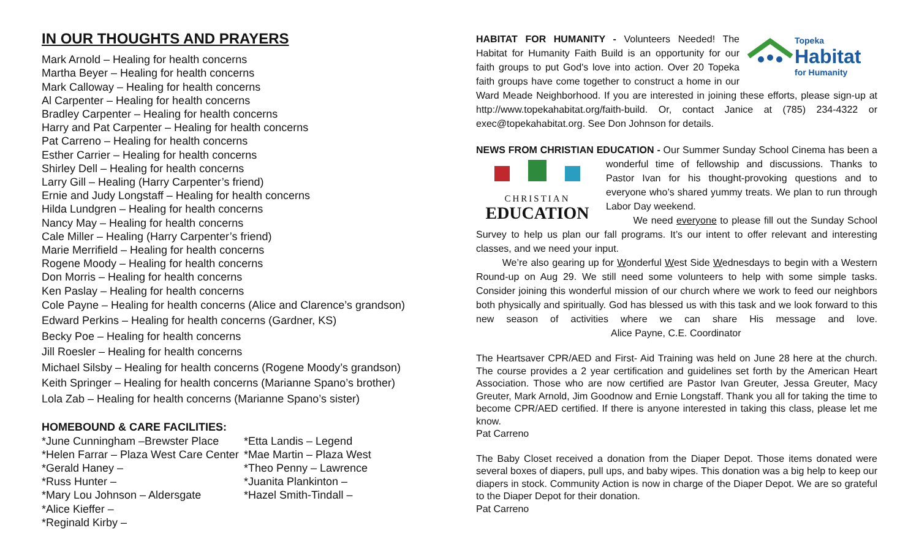IN OUR THOUGHTS AND PRAYERS
Mark Arnold – Healing for health concerns
Martha Beyer – Healing for health concerns
Mark Calloway – Healing for health concerns
Al Carpenter – Healing for health concerns
Bradley Carpenter – Healing for health concerns
Harry and Pat Carpenter – Healing for health concerns
Pat Carreno – Healing for health concerns
Esther Carrier – Healing for health concerns
Shirley Dell – Healing for health concerns
Larry Gill – Healing (Harry Carpenter’s friend)
Ernie and Judy Longstaff – Healing for health concerns
Hilda Lundgren – Healing for health concerns
Nancy May – Healing for health concerns
Cale Miller – Healing (Harry Carpenter’s friend)
Marie Merrifield – Healing for health concerns
Rogene Moody – Healing for health concerns
Don Morris – Healing for health concerns
Ken Paslay – Healing for health concerns
Cole Payne – Healing for health concerns (Alice and Clarence’s grandson)
Edward Perkins – Healing for health concerns (Gardner, KS)
Becky Poe – Healing for health concerns
Jill Roesler – Healing for health concerns
Michael Silsby – Healing for health concerns (Rogene Moody’s grandson)
Keith Springer – Healing for health concerns (Marianne Spano’s brother)
Lola Zab – Healing for health concerns (Marianne Spano’s sister)
HOMEBOUND & CARE FACILITIES:
*June Cunningham –Brewster Place
*Helen Farrar – Plaza West Care Center
*Gerald Haney –
*Russ Hunter –
*Mary Lou Johnson – Aldersgate
*Alice Kieffer –
*Reginald Kirby –
*Etta Landis – Legend
*Mae Martin – Plaza West
*Theo Penny – Lawrence
*Juanita Plankinton –
*Hazel Smith-Tindall –
Topeka
Habitat
for Humanity
HABITAT FOR HUMANITY - Volunteers Needed! The Habitat for Humanity Faith Build is an opportunity for our faith groups to put God's love into action. Over 20 Topeka faith groups have come together to construct a home in our Ward Meade Neighborhood. If you are interested in joining these efforts, please sign-up at http://www.topekahabitat.org/faith-build. Or, contact Janice at (785) 234-4322 or exec@topekahabitat.org. See Don Johnson for details.
NEWS FROM CHRISTIAN EDUCATION - Our Summer Sunday School Cinema
CHRISTIAN
EDUCATION has been a wonderful time of fellowship and discussions. Thanks to Pastor Ivan for his thought-provoking questions and to everyone who’s shared yummy treats. We plan to run through Labor Day weekend.
We need everyone to please fill out the Sunday School Survey to help us plan our fall programs. It’s our intent to offer relevant and interesting classes, and we need your input.
We’re also gearing up for Wonderful West Side Wednesdays to begin with a Western Round-up on Aug 29. We still need some volunteers to help with some simple tasks. Consider joining this wonderful mission of our church where we work to feed our neighbors both physically and spiritually. God has blessed us with this task and we look forward to this new season of activities where we can share His message and love. Alice Payne, C.E. Coordinator
The Heartsaver CPR/AED and First- Aid Training was held on June 28 here at the church. The course provides a 2 year certification and guidelines set forth by the American Heart Association. Those who are now certified are Pastor Ivan Greuter, Jessa Greuter, Macy Greuter, Mark Arnold, Jim Goodnow and Ernie Longstaff. Thank you all for taking the time to become CPR/AED certified. If there is anyone interested in taking this class, please let me know.
Pat Carreno
The Baby Closet received a donation from the Diaper Depot. Those items donated were several boxes of diapers, pull ups, and baby wipes. This donation was a big help to keep our diapers in stock. Community Action is now in charge of the Diaper Depot. We are so grateful to the Diaper Depot for their donation.
Pat Carreno